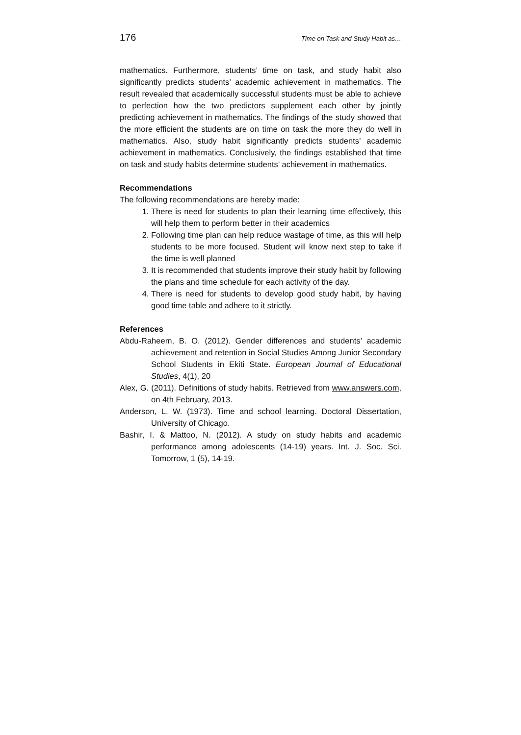176 Time on Task and Study Habit as…
mathematics. Furthermore, students’ time on task, and study habit also significantly predicts students’ academic achievement in mathematics. The result revealed that academically successful students must be able to achieve to perfection how the two predictors supplement each other by jointly predicting achievement in mathematics. The findings of the study showed that the more efficient the students are on time on task the more they do well in mathematics. Also, study habit significantly predicts students’ academic achievement in mathematics. Conclusively, the findings established that time on task and study habits determine students’ achievement in mathematics.
Recommendations
The following recommendations are hereby made:
1. There is need for students to plan their learning time effectively, this will help them to perform better in their academics
2. Following time plan can help reduce wastage of time, as this will help students to be more focused. Student will know next step to take if the time is well planned
3. It is recommended that students improve their study habit by following the plans and time schedule for each activity of the day.
4. There is need for students to develop good study habit, by having good time table and adhere to it strictly.
References
Abdu-Raheem, B. O. (2012). Gender differences and students’ academic achievement and retention in Social Studies Among Junior Secondary School Students in Ekiti State. European Journal of Educational Studies, 4(1), 20
Alex, G. (2011). Definitions of study habits. Retrieved from www.answers.com, on 4th February, 2013.
Anderson, L. W. (1973). Time and school learning. Doctoral Dissertation, University of Chicago.
Bashir, I. & Mattoo, N. (2012). A study on study habits and academic performance among adolescents (14-19) years. Int. J. Soc. Sci. Tomorrow, 1 (5), 14-19.